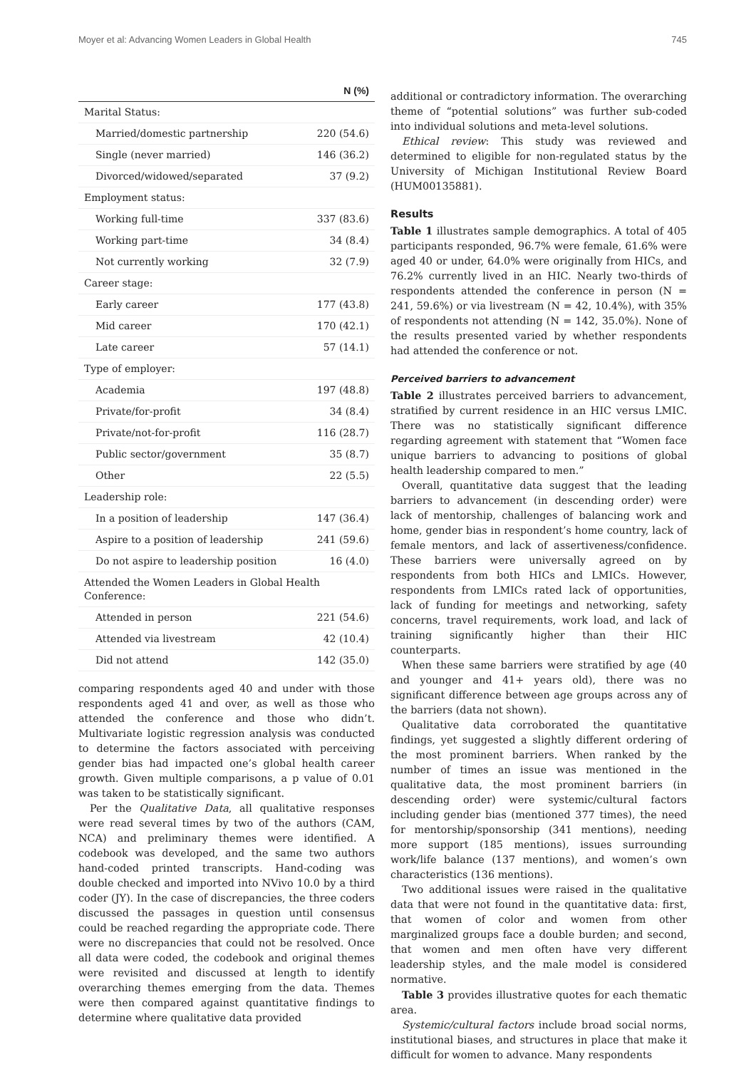Moyer et al: Advancing Women Leaders in Global Health 745
| | N (%) |
| --- | --- |
| Marital Status: | |
| Married/domestic partnership | 220 (54.6) |
| Single (never married) | 146 (36.2) |
| Divorced/widowed/separated | 37 (9.2) |
| Employment status: | |
| Working full-time | 337 (83.6) |
| Working part-time | 34 (8.4) |
| Not currently working | 32 (7.9) |
| Career stage: | |
| Early career | 177 (43.8) |
| Mid career | 170 (42.1) |
| Late career | 57 (14.1) |
| Type of employer: | |
| Academia | 197 (48.8) |
| Private/for-profit | 34 (8.4) |
| Private/not-for-profit | 116 (28.7) |
| Public sector/government | 35 (8.7) |
| Other | 22 (5.5) |
| Leadership role: | |
| In a position of leadership | 147 (36.4) |
| Aspire to a position of leadership | 241 (59.6) |
| Do not aspire to leadership position | 16 (4.0) |
| Attended the Women Leaders in Global Health Conference: | |
| Attended in person | 221 (54.6) |
| Attended via livestream | 42 (10.4) |
| Did not attend | 142 (35.0) |
comparing respondents aged 40 and under with those respondents aged 41 and over, as well as those who attended the conference and those who didn’t. Multivariate logistic regression analysis was conducted to determine the factors associated with perceiving gender bias had impacted one’s global health career growth. Given multiple comparisons, a p value of 0.01 was taken to be statistically significant.
Per the Qualitative Data, all qualitative responses were read several times by two of the authors (CAM, NCA) and preliminary themes were identified. A codebook was developed, and the same two authors hand-coded printed transcripts. Hand-coding was double checked and imported into NVivo 10.0 by a third coder (JY). In the case of discrepancies, the three coders discussed the passages in question until consensus could be reached regarding the appropriate code. There were no discrepancies that could not be resolved. Once all data were coded, the codebook and original themes were revisited and discussed at length to identify overarching themes emerging from the data. Themes were then compared against quantitative findings to determine where qualitative data provided
additional or contradictory information. The overarching theme of “potential solutions” was further sub-coded into individual solutions and meta-level solutions.
Ethical review: This study was reviewed and determined to eligible for non-regulated status by the University of Michigan Institutional Review Board (HUM00135881).
Results
Table 1 illustrates sample demographics. A total of 405 participants responded, 96.7% were female, 61.6% were aged 40 or under, 64.0% were originally from HICs, and 76.2% currently lived in an HIC. Nearly two-thirds of respondents attended the conference in person (N = 241, 59.6%) or via livestream (N = 42, 10.4%), with 35% of respondents not attending (N = 142, 35.0%). None of the results presented varied by whether respondents had attended the conference or not.
Perceived barriers to advancement
Table 2 illustrates perceived barriers to advancement, stratified by current residence in an HIC versus LMIC. There was no statistically significant difference regarding agreement with statement that “Women face unique barriers to advancing to positions of global health leadership compared to men.”
Overall, quantitative data suggest that the leading barriers to advancement (in descending order) were lack of mentorship, challenges of balancing work and home, gender bias in respondent’s home country, lack of female mentors, and lack of assertiveness/confidence. These barriers were universally agreed on by respondents from both HICs and LMICs. However, respondents from LMICs rated lack of opportunities, lack of funding for meetings and networking, safety concerns, travel requirements, work load, and lack of training significantly higher than their HIC counterparts.
When these same barriers were stratified by age (40 and younger and 41+ years old), there was no significant difference between age groups across any of the barriers (data not shown).
Qualitative data corroborated the quantitative findings, yet suggested a slightly different ordering of the most prominent barriers. When ranked by the number of times an issue was mentioned in the qualitative data, the most prominent barriers (in descending order) were systemic/cultural factors including gender bias (mentioned 377 times), the need for mentorship/sponsorship (341 mentions), needing more support (185 mentions), issues surrounding work/life balance (137 mentions), and women’s own characteristics (136 mentions).
Two additional issues were raised in the qualitative data that were not found in the quantitative data: first, that women of color and women from other marginalized groups face a double burden; and second, that women and men often have very different leadership styles, and the male model is considered normative.
Table 3 provides illustrative quotes for each thematic area.
Systemic/cultural factors include broad social norms, institutional biases, and structures in place that make it difficult for women to advance. Many respondents